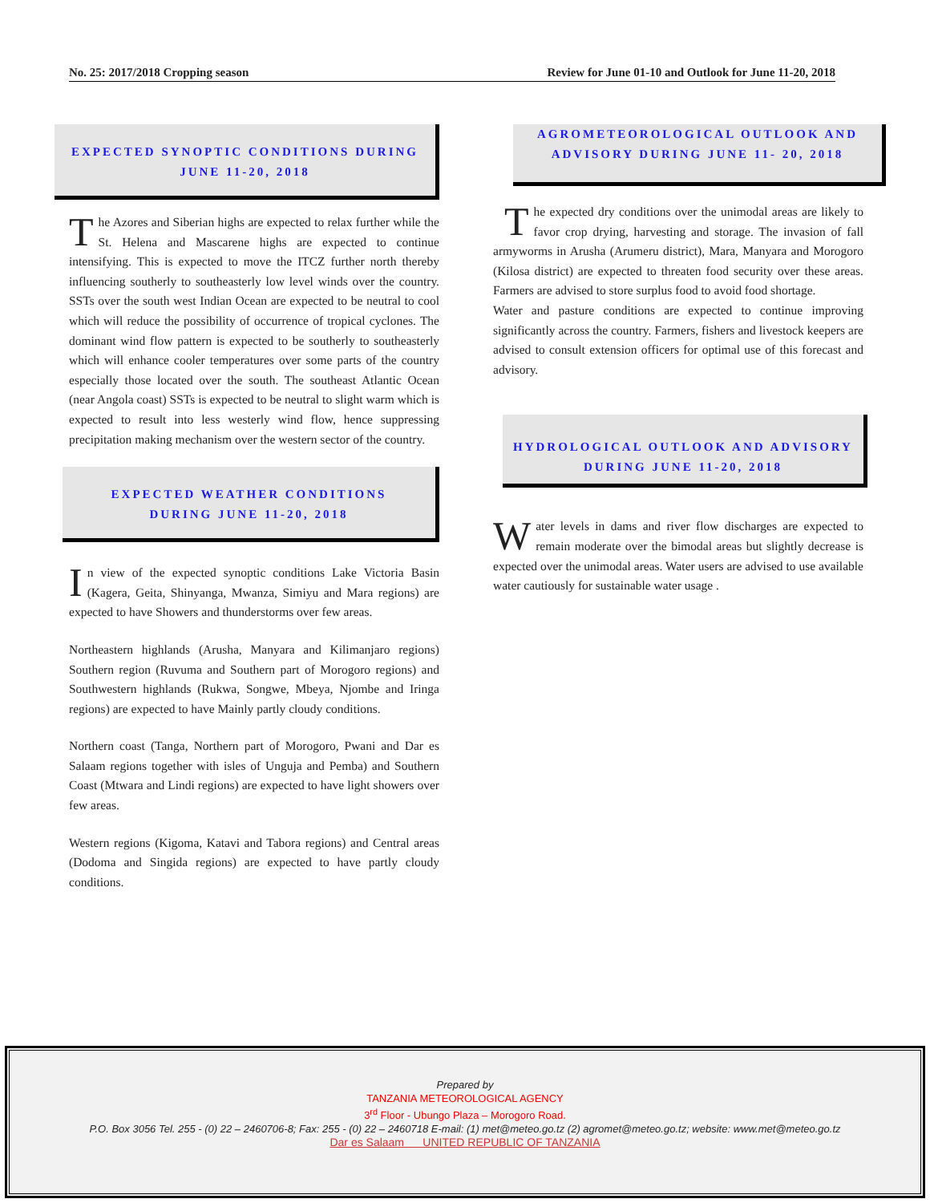No. 25: 2017/2018 Cropping season Review for June 01-10 and Outlook for June 11-20, 2018
EXPECTED SYNOPTIC CONDITIONS DURING
JUNE 11-20, 2018
The Azores and Siberian highs are expected to relax further while the St. Helena and Mascarene highs are expected to continue intensifying. This is expected to move the ITCZ further north thereby influencing southerly to southeasterly low level winds over the country. SSTs over the south west Indian Ocean are expected to be neutral to cool which will reduce the possibility of occurrence of tropical cyclones. The dominant wind flow pattern is expected to be southerly to southeasterly which will enhance cooler temperatures over some parts of the country especially those located over the south. The southeast Atlantic Ocean (near Angola coast) SSTs is expected to be neutral to slight warm which is expected to result into less westerly wind flow, hence suppressing precipitation making mechanism over the western sector of the country.
EXPECTED WEATHER CONDITIONS
DURING JUNE 11-20, 2018
In view of the expected synoptic conditions Lake Victoria Basin (Kagera, Geita, Shinyanga, Mwanza, Simiyu and Mara regions) are expected to have Showers and thunderstorms over few areas.
Northeastern highlands (Arusha, Manyara and Kilimanjaro regions) Southern region (Ruvuma and Southern part of Morogoro regions) and Southwestern highlands (Rukwa, Songwe, Mbeya, Njombe and Iringa regions) are expected to have Mainly partly cloudy conditions.
Northern coast (Tanga, Northern part of Morogoro, Pwani and Dar es Salaam regions together with isles of Unguja and Pemba) and Southern Coast (Mtwara and Lindi regions) are expected to have light showers over few areas.
Western regions (Kigoma, Katavi and Tabora regions) and Central areas (Dodoma and Singida regions) are expected to have partly cloudy conditions.
AGROMETEOROLOGICAL OUTLOOK AND
ADVISORY DURING JUNE 11- 20, 2018
The expected dry conditions over the unimodal areas are likely to favor crop drying, harvesting and storage. The invasion of fall armyworms in Arusha (Arumeru district), Mara, Manyara and Morogoro (Kilosa district) are expected to threaten food security over these areas. Farmers are advised to store surplus food to avoid food shortage.
Water and pasture conditions are expected to continue improving significantly across the country. Farmers, fishers and livestock keepers are advised to consult extension officers for optimal use of this forecast and advisory.
HYDROLOGICAL OUTLOOK AND ADVISORY
DURING JUNE 11-20, 2018
Water levels in dams and river flow discharges are expected to remain moderate over the bimodal areas but slightly decrease is expected over the unimodal areas. Water users are advised to use available water cautiously for sustainable water usage .
Prepared by
TANZANIA METEOROLOGICAL AGENCY
3<sup>rd</sup> Floor - Ubungo Plaza – Morogoro Road.
P.O. Box 3056 Tel. 255 - (0) 22 – 2460706-8; Fax: 255 - (0) 22 – 2460718 E-mail: (1) met@meteo.go.tz (2) agromet@meteo.go.tz; website: www.met@meteo.go.tz
Dar es Salaam UNITED REPUBLIC OF TANZANIA